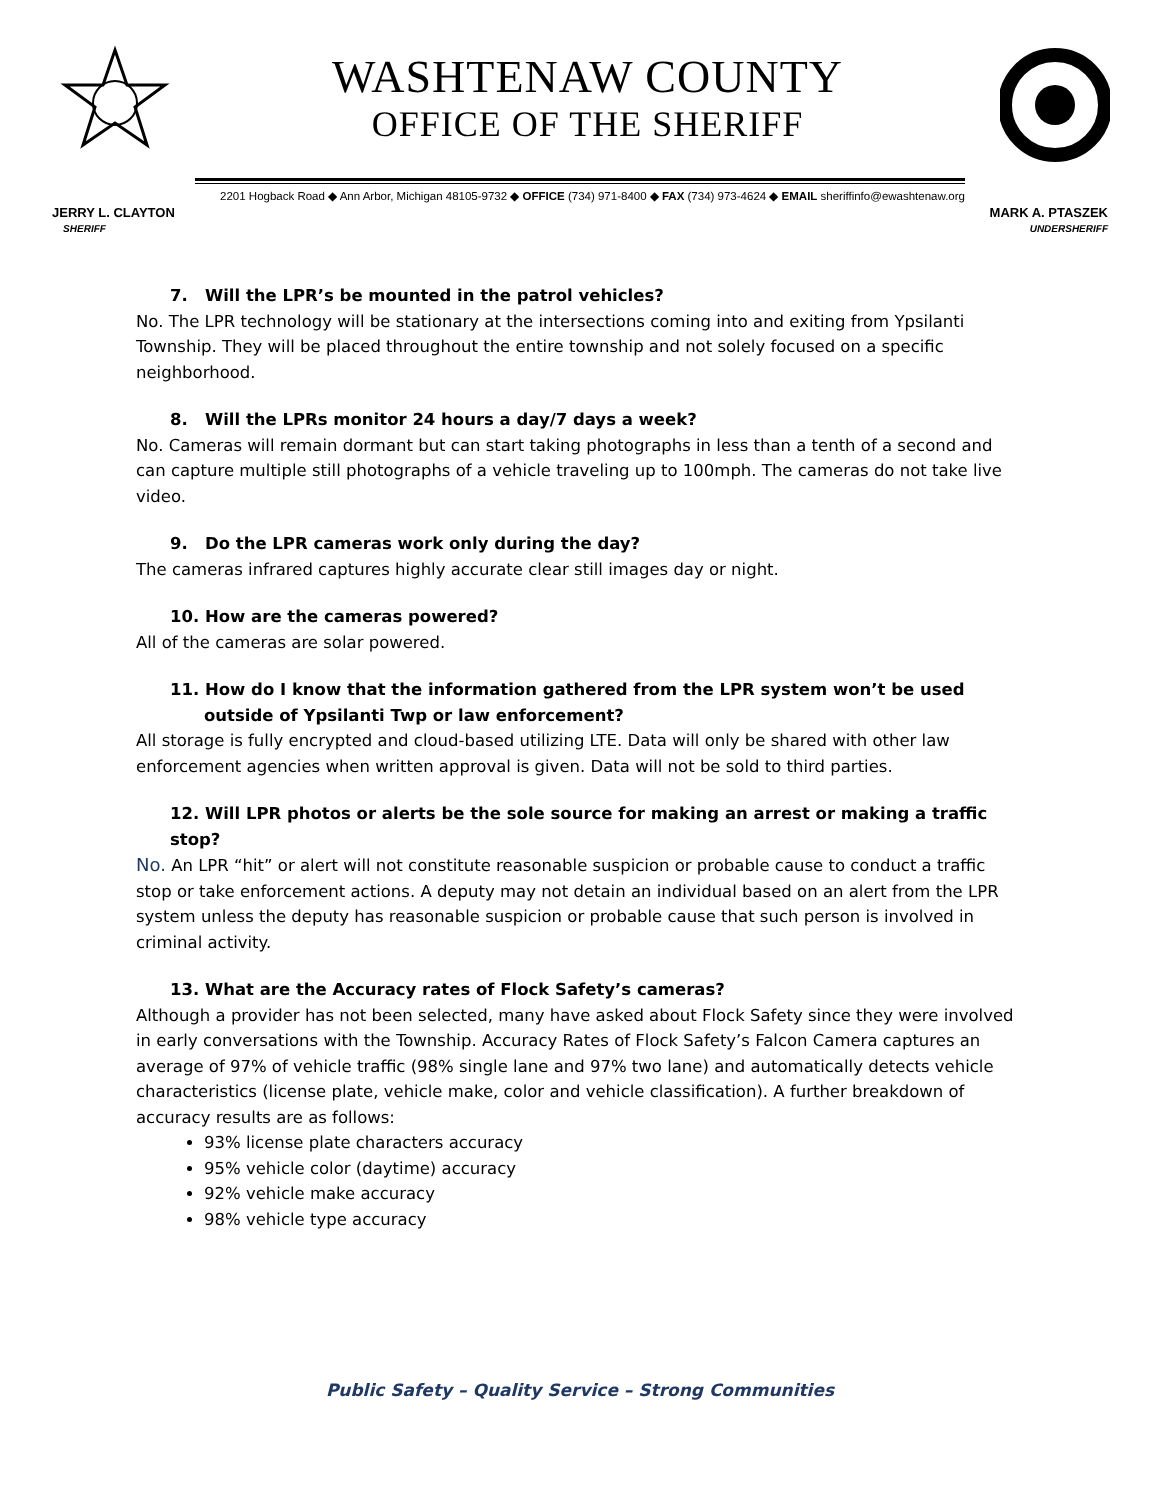WASHTENAW COUNTY
OFFICE OF THE SHERIFF
2201 Hogback Road ◆ Ann Arbor, Michigan 48105-9732 ◆ OFFICE (734) 971-8400 ◆ FAX (734) 973-4624 ◆ EMAIL sheriffinfo@ewashtenaw.org
JERRY L. CLAYTON
SHERIFF
MARK A. PTASZEK
UNDERSHERIFF
7. Will the LPR’s be mounted in the patrol vehicles?
No. The LPR technology will be stationary at the intersections coming into and exiting from Ypsilanti Township. They will be placed throughout the entire township and not solely focused on a specific neighborhood.
8. Will the LPRs monitor 24 hours a day/7 days a week?
No. Cameras will remain dormant but can start taking photographs in less than a tenth of a second and can capture multiple still photographs of a vehicle traveling up to 100mph. The cameras do not take live video.
9. Do the LPR cameras work only during the day?
The cameras infrared captures highly accurate clear still images day or night.
10. How are the cameras powered?
All of the cameras are solar powered.
11. How do I know that the information gathered from the LPR system won’t be used outside of Ypsilanti Twp or law enforcement?
All storage is fully encrypted and cloud-based utilizing LTE. Data will only be shared with other law enforcement agencies when written approval is given. Data will not be sold to third parties.
12. Will LPR photos or alerts be the sole source for making an arrest or making a traffic stop?
No. An LPR “hit” or alert will not constitute reasonable suspicion or probable cause to conduct a traffic stop or take enforcement actions. A deputy may not detain an individual based on an alert from the LPR system unless the deputy has reasonable suspicion or probable cause that such person is involved in criminal activity.
13. What are the Accuracy rates of Flock Safety’s cameras?
Although a provider has not been selected, many have asked about Flock Safety since they were involved in early conversations with the Township. Accuracy Rates of Flock Safety’s Falcon Camera captures an average of 97% of vehicle traffic (98% single lane and 97% two lane) and automatically detects vehicle characteristics (license plate, vehicle make, color and vehicle classification). A further breakdown of accuracy results are as follows:
93% license plate characters accuracy
95% vehicle color (daytime) accuracy
92% vehicle make accuracy
98% vehicle type accuracy
Public Safety – Quality Service – Strong Communities